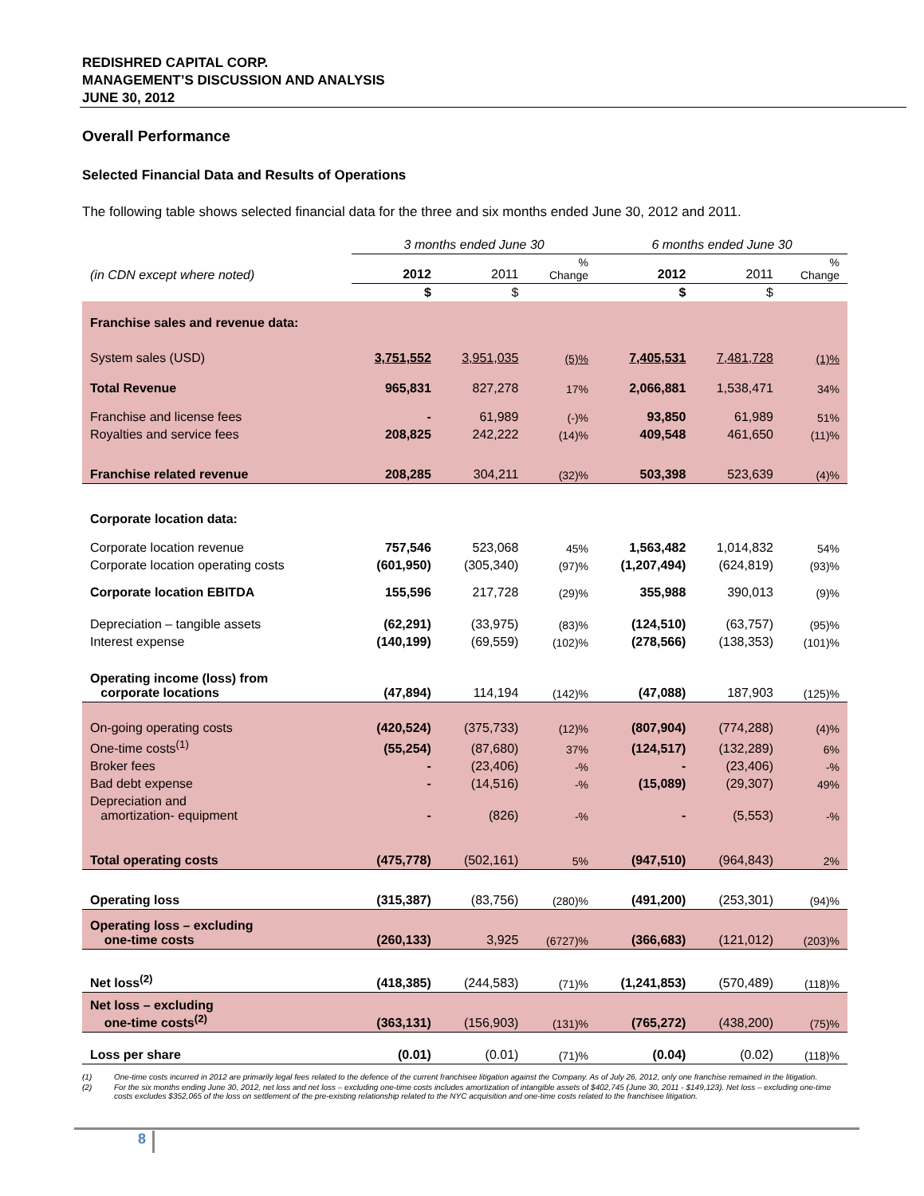REDISHRED CAPITAL CORP.
MANAGEMENT’S DISCUSSION AND ANALYSIS
JUNE 30, 2012
Overall Performance
Selected Financial Data and Results of Operations
The following table shows selected financial data for the three and six months ended June 30, 2012 and 2011.
| | 3 months ended June 30 | | | 6 months ended June 30 | | |
| (in CDN except where noted) | 2012 | 2011 | % Change | 2012 | 2011 | % Change |
| | $ | $ | | $ | $ | |
| Franchise sales and revenue data: | | | | | | |
| System sales (USD) | 3,751,552 | 3,951,035 | (5)% | 7,405,531 | 7,481,728 | (1)% |
| Total Revenue | 965,831 | 827,278 | 17% | 2,066,881 | 1,538,471 | 34% |
| Franchise and license fees | - | 61,989 | (-)% | 93,850 | 61,989 | 51% |
| Royalties and service fees | 208,825 | 242,222 | (14)% | 409,548 | 461,650 | (11)% |
| Franchise related revenue | 208,285 | 304,211 | (32)% | 503,398 | 523,639 | (4)% |
| Corporate location data: | | | | | | |
| Corporate location revenue | 757,546 | 523,068 | 45% | 1,563,482 | 1,014,832 | 54% |
| Corporate location operating costs | (601,950) | (305,340) | (97)% | (1,207,494) | (624,819) | (93)% |
| Corporate location EBITDA | 155,596 | 217,728 | (29)% | 355,988 | 390,013 | (9)% |
| Depreciation – tangible assets | (62,291) | (33,975) | (83)% | (124,510) | (63,757) | (95)% |
| Interest expense | (140,199) | (69,559) | (102)% | (278,566) | (138,353) | (101)% |
| Operating income (loss) from corporate locations | (47,894) | 114,194 | (142)% | (47,088) | 187,903 | (125)% |
| On-going operating costs | (420,524) | (375,733) | (12)% | (807,904) | (774,288) | (4)% |
| One-time costs<sup>(1)</sup> | (55,254) | (87,680) | 37% | (124,517) | (132,289) | 6% |
| Broker fees | - | (23,406) | -% | - | (23,406) | -% |
| Bad debt expense | - | (14,516) | -% | (15,089) | (29,307) | 49% |
| Depreciation and amortization- equipment | - | (826) | -% | - | (5,553) | -% |
| Total operating costs | (475,778) | (502,161) | 5% | (947,510) | (964,843) | 2% |
| Operating loss | (315,387) | (83,756) | (280)% | (491,200) | (253,301) | (94)% |
| Operating loss – excluding one-time costs | (260,133) | 3,925 | (6727)% | (366,683) | (121,012) | (203)% |
| Net loss<sup>(2)</sup> | (418,385) | (244,583) | (71)% | (1,241,853) | (570,489) | (118)% |
| Net loss – excluding one-time costs<sup>(2)</sup> | (363,131) | (156,903) | (131)% | (765,272) | (438,200) | (75)% |
| Loss per share | (0.01) | (0.01) | (71)% | (0.04) | (0.02) | (118)% |
(1) One-time costs incurred in 2012 are primarily legal fees related to the defence of the current franchisee litigation against the Company. As of July 26, 2012, only one franchise remained in the litigation.
(2) For the six months ending June 30, 2012, net loss and net loss – excluding one-time costs includes amortization of intangible assets of $402,745 (June 30, 2011 - $149,123). Net loss – excluding one-time costs excludes $352,065 of the loss on settlement of the pre-existing relationship related to the NYC acquisition and one-time costs related to the franchisee litigation.
8